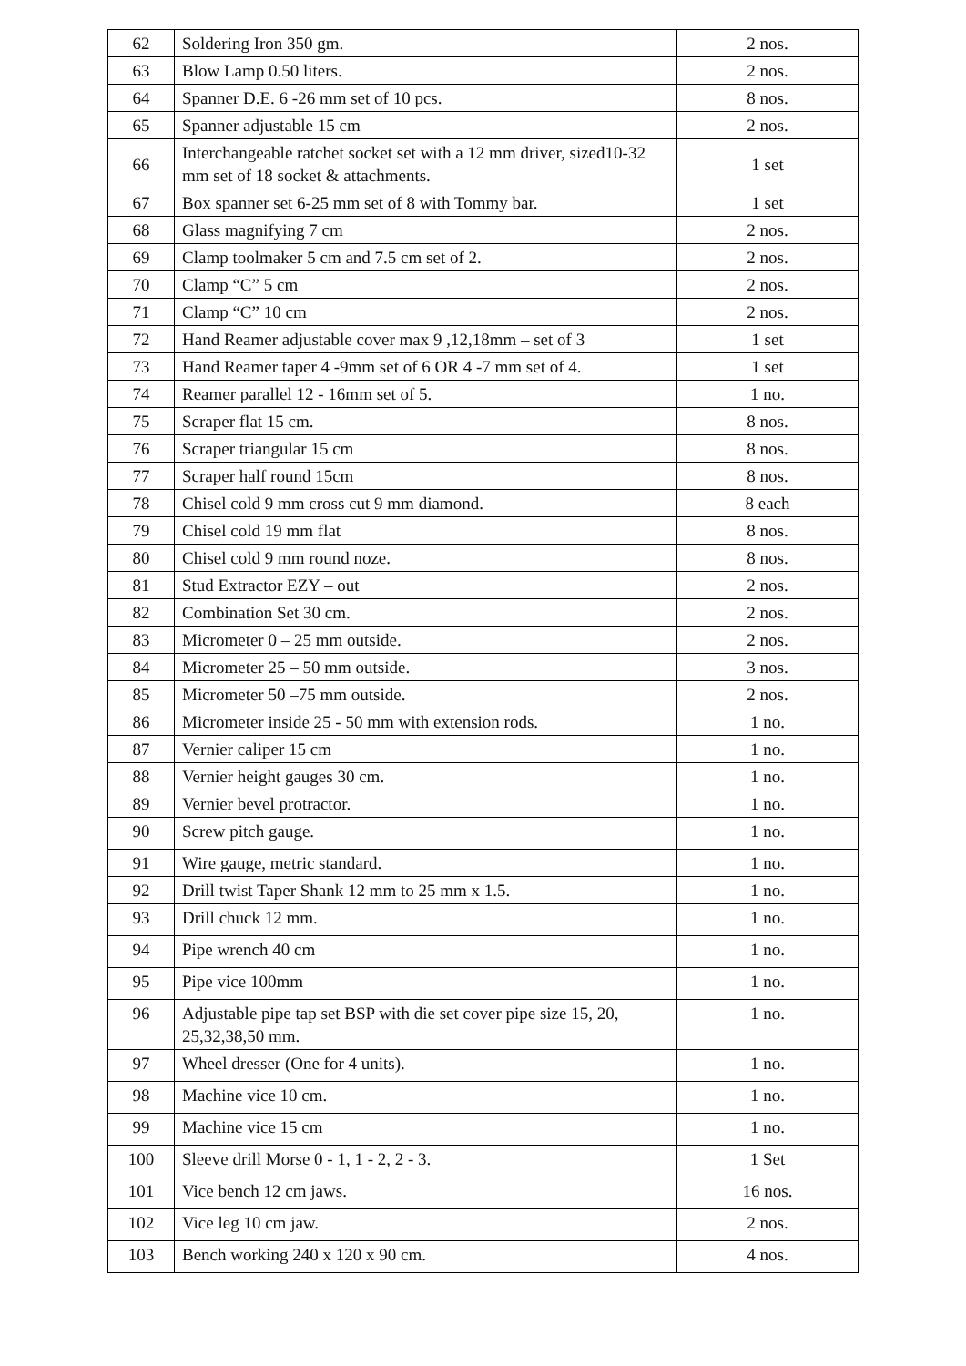| 62 | Soldering Iron 350 gm. | 2 nos. |
| 63 | Blow Lamp 0.50 liters. | 2 nos. |
| 64 | Spanner D.E. 6 -26 mm set of 10 pcs. | 8 nos. |
| 65 | Spanner adjustable 15 cm | 2 nos. |
| 66 | Interchangeable ratchet socket set with a 12 mm driver, sized10-32 mm set of 18 socket & attachments. | 1 set |
| 67 | Box spanner set 6-25 mm set of 8 with Tommy bar. | 1 set |
| 68 | Glass magnifying 7 cm | 2 nos. |
| 69 | Clamp toolmaker 5 cm and 7.5 cm set of 2. | 2 nos. |
| 70 | Clamp “C” 5 cm | 2 nos. |
| 71 | Clamp “C” 10 cm | 2 nos. |
| 72 | Hand Reamer adjustable cover max 9 ,12,18mm – set of 3 | 1 set |
| 73 | Hand Reamer taper 4 -9mm set of 6 OR 4 -7 mm set of 4. | 1 set |
| 74 | Reamer parallel 12 - 16mm set of 5. | 1 no. |
| 75 | Scraper flat 15 cm. | 8 nos. |
| 76 | Scraper triangular 15 cm | 8 nos. |
| 77 | Scraper half round 15cm | 8 nos. |
| 78 | Chisel cold 9 mm cross cut 9 mm diamond. | 8 each |
| 79 | Chisel cold 19 mm flat | 8 nos. |
| 80 | Chisel cold 9 mm round noze. | 8 nos. |
| 81 | Stud Extractor EZY – out | 2 nos. |
| 82 | Combination Set 30 cm. | 2 nos. |
| 83 | Micrometer 0 – 25 mm outside. | 2 nos. |
| 84 | Micrometer 25 – 50 mm outside. | 3 nos. |
| 85 | Micrometer 50 –75 mm outside. | 2 nos. |
| 86 | Micrometer inside 25 - 50 mm with extension rods. | 1 no. |
| 87 | Vernier caliper 15 cm | 1 no. |
| 88 | Vernier height gauges 30 cm. | 1 no. |
| 89 | Vernier bevel protractor. | 1 no. |
| 90 | Screw pitch gauge. | 1 no. |
| 91 | Wire gauge, metric standard. | 1 no. |
| 92 | Drill twist Taper Shank 12 mm to 25 mm x 1.5. | 1 no. |
| 93 | Drill chuck 12 mm. | 1 no. |
| 94 | Pipe wrench 40 cm | 1 no. |
| 95 | Pipe vice 100mm | 1 no. |
| 96 | Adjustable pipe tap set BSP with die set cover pipe size 15, 20, 25,32,38,50 mm. | 1 no. |
| 97 | Wheel dresser (One for 4 units). | 1 no. |
| 98 | Machine vice 10 cm. | 1 no. |
| 99 | Machine vice 15 cm | 1 no. |
| 100 | Sleeve drill Morse 0 - 1, 1 - 2, 2 - 3. | 1 Set |
| 101 | Vice bench 12 cm jaws. | 16 nos. |
| 102 | Vice leg 10 cm jaw. | 2 nos. |
| 103 | Bench working 240 x 120 x 90 cm. | 4 nos. |